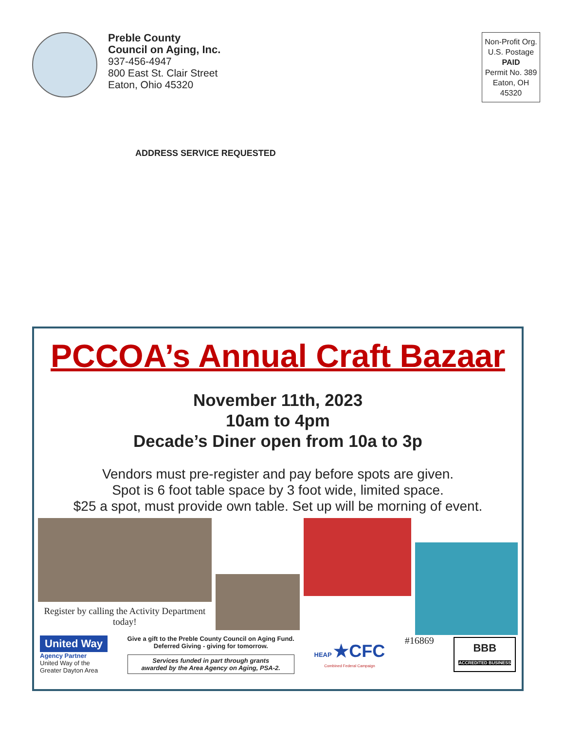Preble County
Council on Aging, Inc.
937-456-4947
800 East St. Clair Street
Eaton, Ohio 45320
Non-Profit Org.
U.S. Postage
PAID
Permit No. 389
Eaton, OH
45320
ADDRESS SERVICE REQUESTED
PCCOA’s Annual Craft Bazaar
November 11th, 2023
10am to 4pm
Decade’s Diner open from 10a to 3p
Vendors must pre-register and pay before spots are given.
Spot is 6 foot table space by 3 foot wide, limited space.
$25 a spot, must provide own table. Set up will be morning of event.
Register by calling the Activity Department today!
United Way
Agency Partner
United Way of the
Greater Dayton Area
Give a gift to the Preble County Council on Aging Fund.
Deferred Giving - giving for tomorrow.
Services funded in part through grants
awarded by the Area Agency on Aging, PSA-2.
HEAP ★CFC
Combined Federal Campaign
#16869
BBB
ACCREDITED BUSINESS